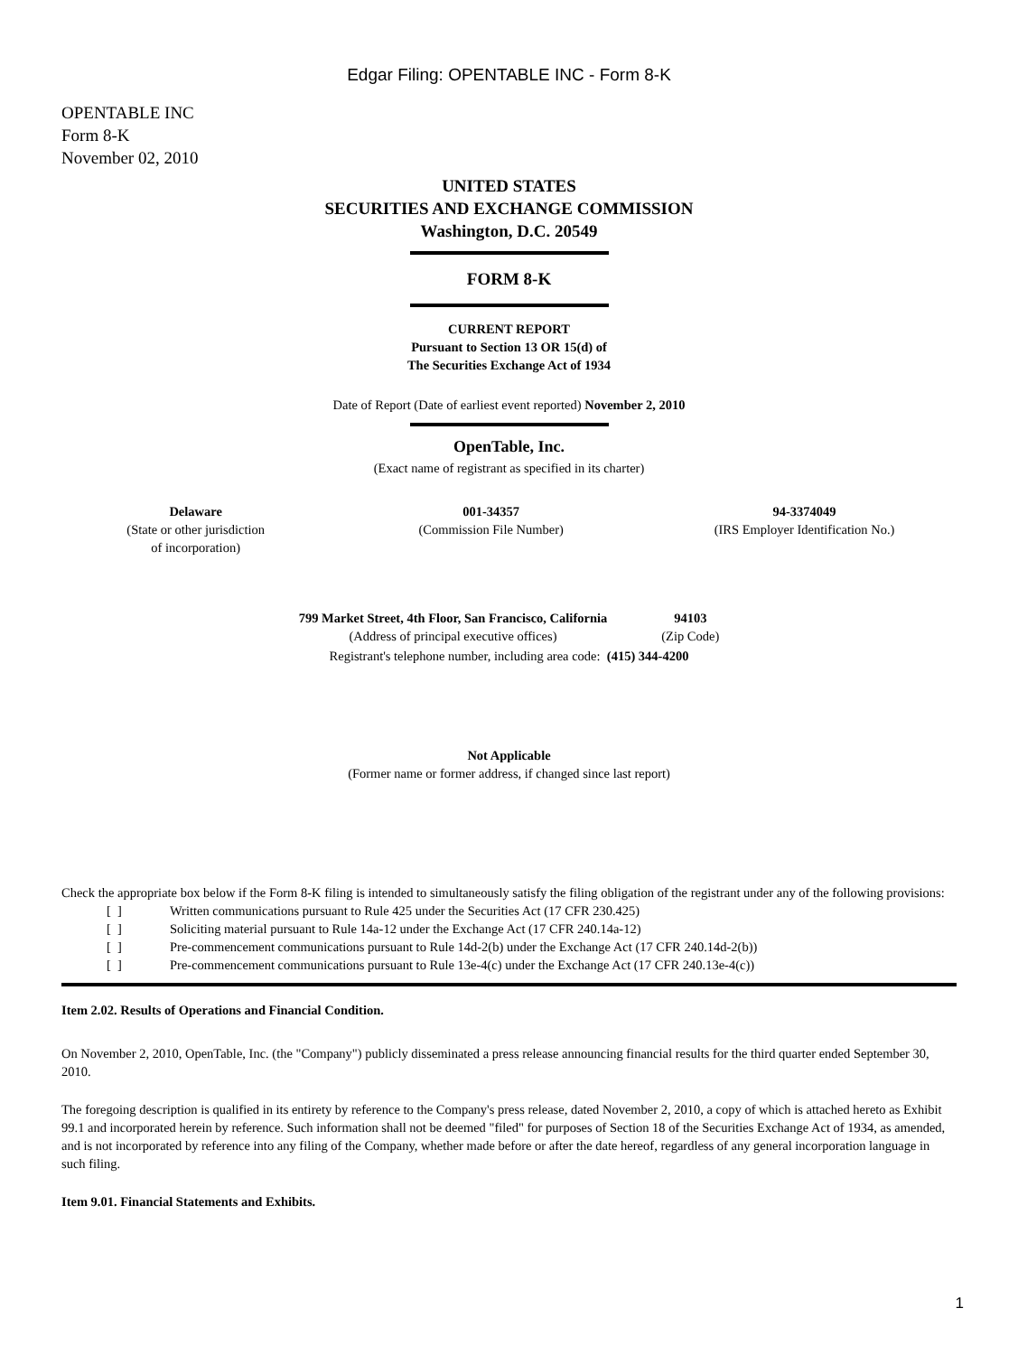Edgar Filing: OPENTABLE INC - Form 8-K
OPENTABLE INC
Form 8-K
November 02, 2010
UNITED STATES
SECURITIES AND EXCHANGE COMMISSION
Washington, D.C. 20549
FORM 8-K
CURRENT REPORT
Pursuant to Section 13 OR 15(d) of
The Securities Exchange Act of 1934
Date of Report (Date of earliest event reported) November 2, 2010
OpenTable, Inc.
(Exact name of registrant as specified in its charter)
| Delaware (State or other jurisdiction of incorporation) | 001-34357 (Commission File Number) | 94-3374049 (IRS Employer Identification No.) |
| 799 Market Street, 4th Floor, San Francisco, California (Address of principal executive offices) | 94103 (Zip Code) |
Registrant's telephone number, including area code: (415) 344-4200
Not Applicable
(Former name or former address, if changed since last report)
Check the appropriate box below if the Form 8-K filing is intended to simultaneously satisfy the filing obligation of the registrant under any of the following provisions:
| [ ] | Written communications pursuant to Rule 425 under the Securities Act (17 CFR 230.425) |
| [ ] | Soliciting material pursuant to Rule 14a-12 under the Exchange Act (17 CFR 240.14a-12) |
| [ ] | Pre-commencement communications pursuant to Rule 14d-2(b) under the Exchange Act (17 CFR 240.14d-2(b)) |
| [ ] | Pre-commencement communications pursuant to Rule 13e-4(c) under the Exchange Act (17 CFR 240.13e-4(c)) |
Item 2.02. Results of Operations and Financial Condition.
On November 2, 2010, OpenTable, Inc. (the "Company") publicly disseminated a press release announcing financial results for the third quarter ended September 30, 2010.
The foregoing description is qualified in its entirety by reference to the Company's press release, dated November 2, 2010, a copy of which is attached hereto as Exhibit 99.1 and incorporated herein by reference. Such information shall not be deemed "filed" for purposes of Section 18 of the Securities Exchange Act of 1934, as amended, and is not incorporated by reference into any filing of the Company, whether made before or after the date hereof, regardless of any general incorporation language in such filing.
Item 9.01. Financial Statements and Exhibits.
1